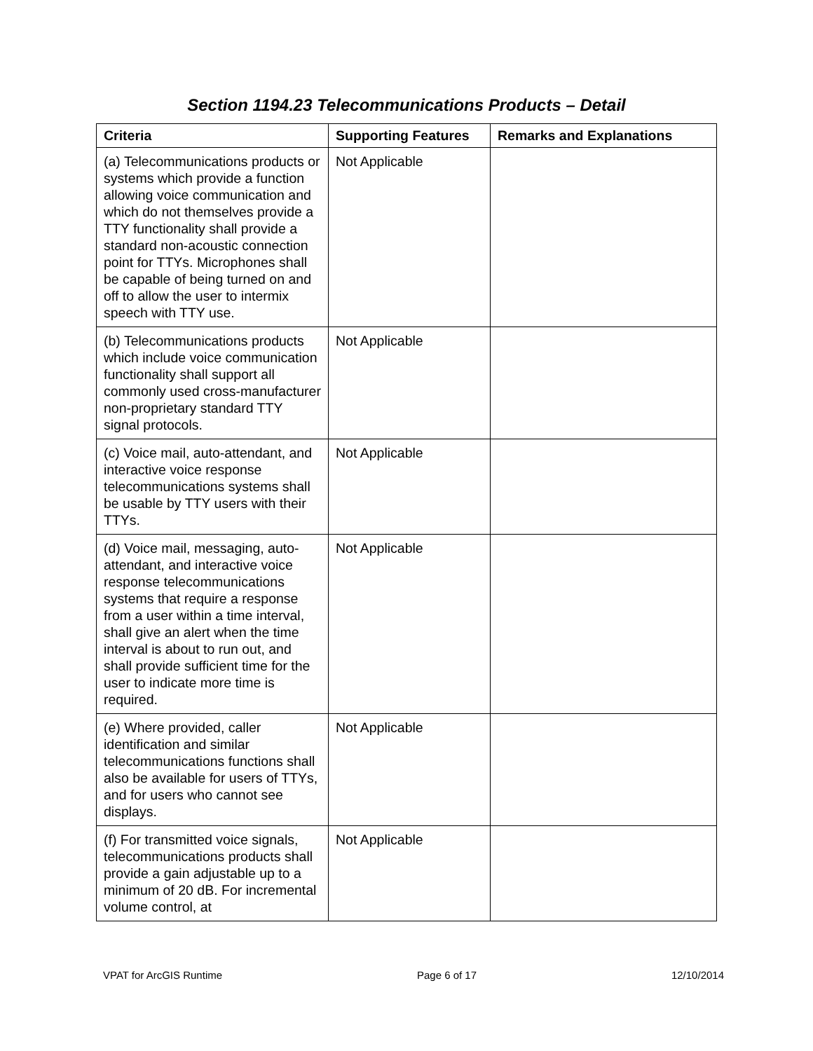Section 1194.23 Telecommunications Products – Detail
| Criteria | Supporting Features | Remarks and Explanations |
| --- | --- | --- |
| (a) Telecommunications products or systems which provide a function allowing voice communication and which do not themselves provide a TTY functionality shall provide a standard non-acoustic connection point for TTYs. Microphones shall be capable of being turned on and off to allow the user to intermix speech with TTY use. | Not Applicable | |
| (b) Telecommunications products which include voice communication functionality shall support all commonly used cross-manufacturer non-proprietary standard TTY signal protocols. | Not Applicable | |
| (c) Voice mail, auto-attendant, and interactive voice response telecommunications systems shall be usable by TTY users with their TTYs. | Not Applicable | |
| (d) Voice mail, messaging, auto-attendant, and interactive voice response telecommunications systems that require a response from a user within a time interval, shall give an alert when the time interval is about to run out, and shall provide sufficient time for the user to indicate more time is required. | Not Applicable | |
| (e) Where provided, caller identification and similar telecommunications functions shall also be available for users of TTYs, and for users who cannot see displays. | Not Applicable | |
| (f) For transmitted voice signals, telecommunications products shall provide a gain adjustable up to a minimum of 20 dB. For incremental volume control, at | Not Applicable | |
VPAT for ArcGIS Runtime Page 6 of 17 12/10/2014